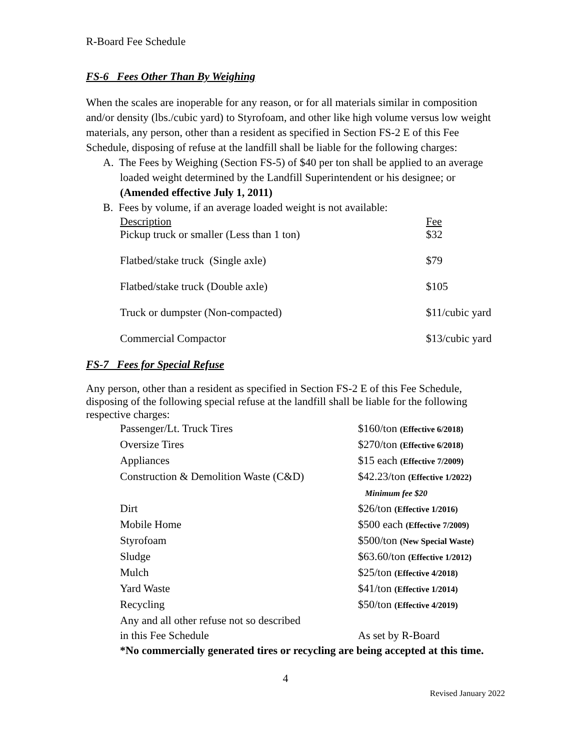R-Board Fee Schedule
FS-6 Fees Other Than By Weighing
When the scales are inoperable for any reason, or for all materials similar in composition and/or density (lbs./cubic yard) to Styrofoam, and other like high volume versus low weight materials, any person, other than a resident as specified in Section FS-2 E of this Fee Schedule, disposing of refuse at the landfill shall be liable for the following charges:
A. The Fees by Weighing (Section FS-5) of $40 per ton shall be applied to an average loaded weight determined by the Landfill Superintendent or his designee; or
(Amended effective July 1, 2011)
B. Fees by volume, if an average loaded weight is not available:
| Description | Fee |
| Pickup truck or smaller (Less than 1 ton) | $32 |
| Flatbed/stake truck (Single axle) | $79 |
| Flatbed/stake truck (Double axle) | $105 |
| Truck or dumpster (Non-compacted) | $11/cubic yard |
| Commercial Compactor | $13/cubic yard |
FS-7 Fees for Special Refuse
Any person, other than a resident as specified in Section FS-2 E of this Fee Schedule, disposing of the following special refuse at the landfill shall be liable for the following respective charges:
| Passenger/Lt. Truck Tires | $160/ton (Effective 6/2018) |
| Oversize Tires | $270/ton (Effective 6/2018) |
| Appliances | $15 each (Effective 7/2009) |
| Construction & Demolition Waste (C&D) | $42.23/ton (Effective 1/2022) Minimum fee $20 |
| Dirt | $26/ton (Effective 1/2016) |
| Mobile Home | $500 each (Effective 7/2009) |
| Styrofoam | $500/ton (New Special Waste) |
| Sludge | $63.60/ton (Effective 1/2012) |
| Mulch | $25/ton (Effective 4/2018) |
| Yard Waste | $41/ton (Effective 1/2014) |
| Recycling | $50/ton (Effective 4/2019) |
| Any and all other refuse not so described in this Fee Schedule | As set by R-Board |
*No commercially generated tires or recycling are being accepted at this time.
4
Revised January 2022